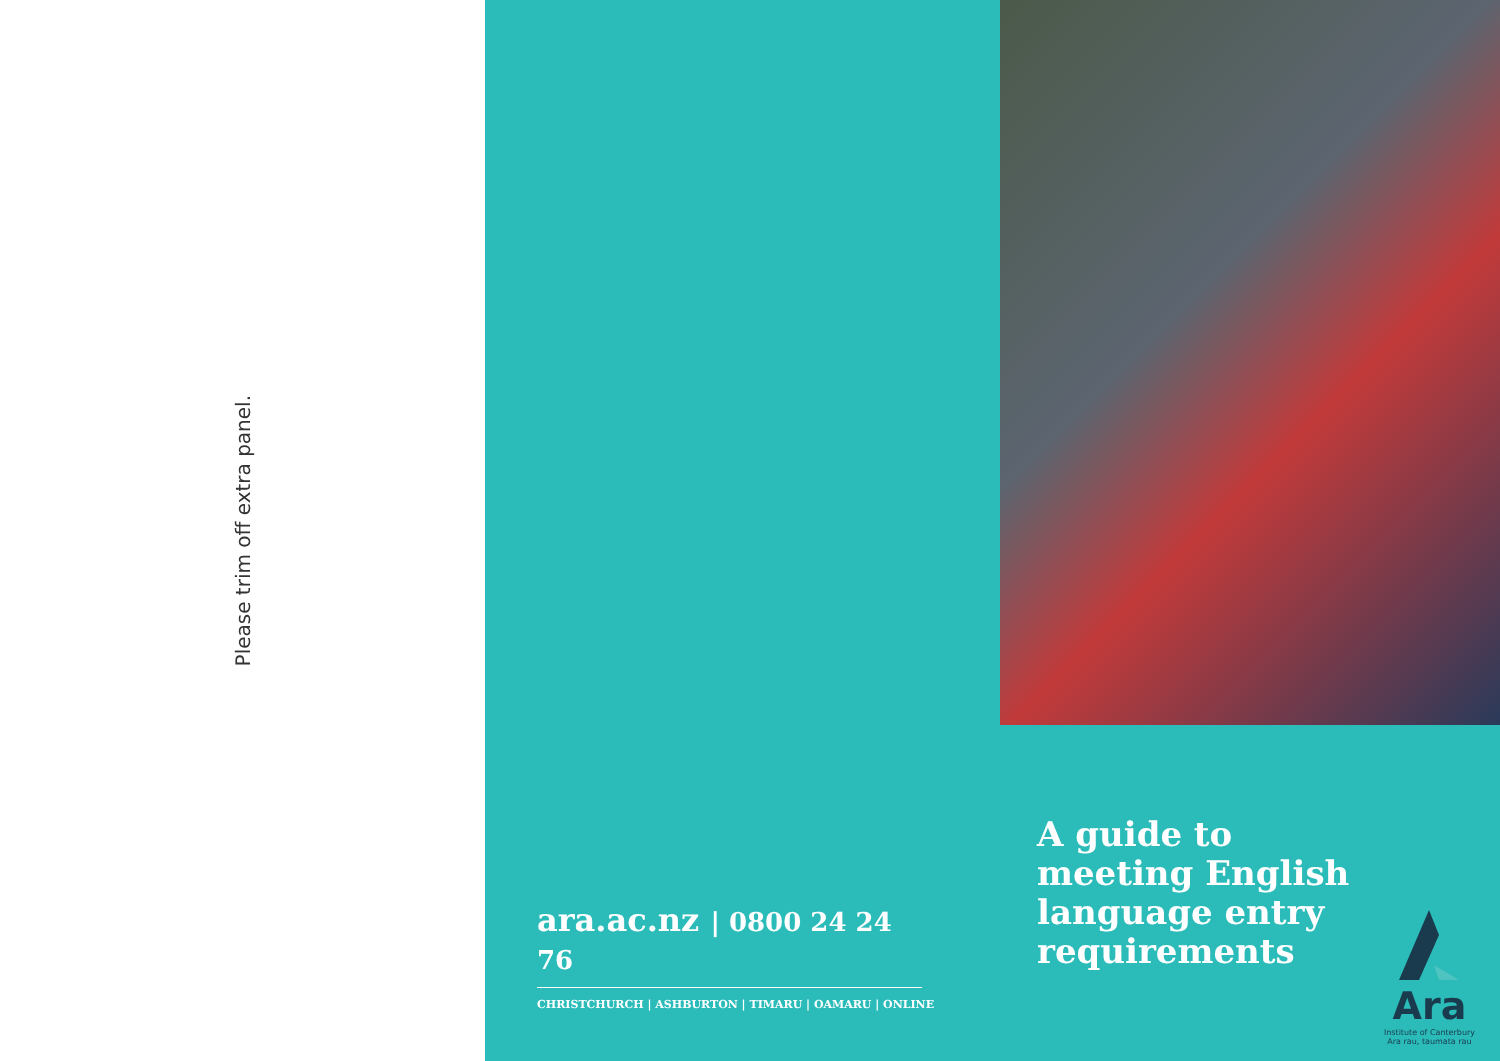Please trim off extra panel.
ara.ac.nz | 0800 24 24 76
CHRISTCHURCH | ASHBURTON | TIMARU | OAMARU | ONLINE
A guide to
meeting English
language entry
requirements
Ara
Institute of Canterbury
Ara rau, taumata rau